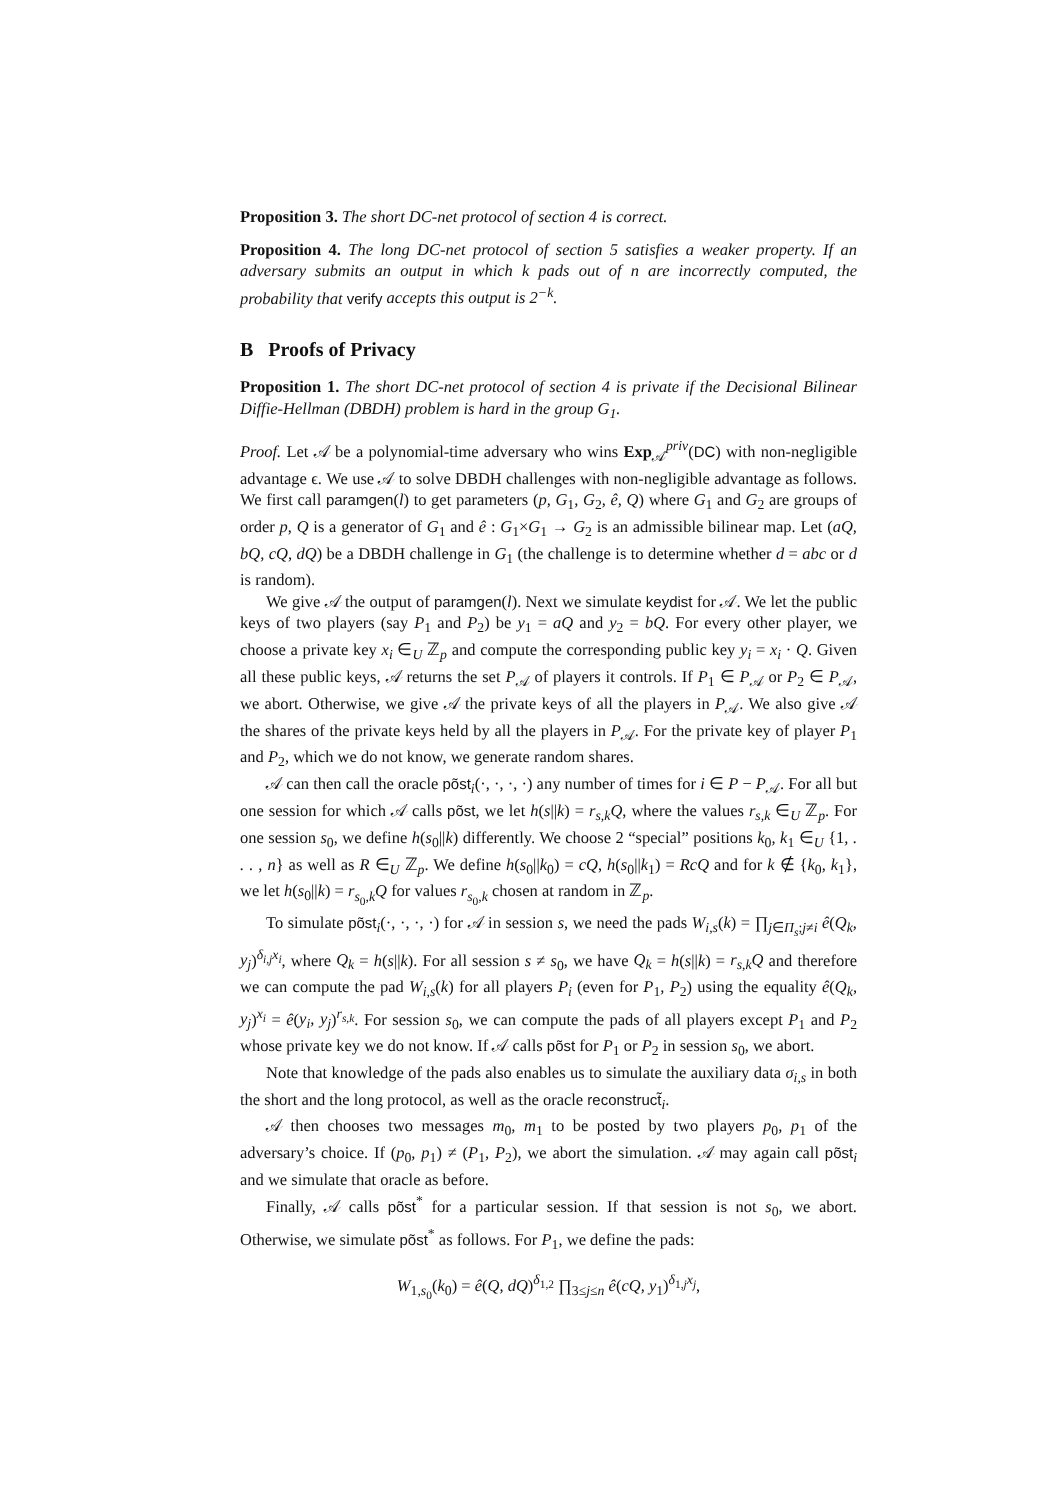Proposition 3. The short DC-net protocol of section 4 is correct.
Proposition 4. The long DC-net protocol of section 5 satisfies a weaker property. If an adversary submits an output in which k pads out of n are incorrectly computed, the probability that verify accepts this output is 2<sup>−k</sup>.
B Proofs of Privacy
Proposition 1. The short DC-net protocol of section 4 is private if the Decisional Bilinear Diffie-Hellman (DBDH) problem is hard in the group G<sub>1</sub>.
Proof. Let 𝒜 be a polynomial-time adversary who wins Exp<sub>𝒜</sub><sup>priv</sup>(DC) with non-negligible advantage ϵ. We use 𝒜 to solve DBDH challenges with non-negligible advantage as follows. We first call paramgen(l) to get parameters (p, G<sub>1</sub>, G<sub>2</sub>, ê, Q) where G<sub>1</sub> and G<sub>2</sub> are groups of order p, Q is a generator of G<sub>1</sub> and ê : G<sub>1</sub>×G<sub>1</sub> → G<sub>2</sub> is an admissible bilinear map. Let (aQ, bQ, cQ, dQ) be a DBDH challenge in G<sub>1</sub> (the challenge is to determine whether d = abc or d is random).
We give 𝒜 the output of paramgen(l). Next we simulate keydist for 𝒜. We let the public keys of two players (say P<sub>1</sub> and P<sub>2</sub>) be y<sub>1</sub> = aQ and y<sub>2</sub> = bQ. For every other player, we choose a private key x<sub>i</sub> ∈<sub>U</sub> ℤ<sub>p</sub> and compute the corresponding public key y<sub>i</sub> = x<sub>i</sub> · Q. Given all these public keys, 𝒜 returns the set P<sub>𝒜</sub> of players it controls. If P<sub>1</sub> ∈ P<sub>𝒜</sub> or P<sub>2</sub> ∈ P<sub>𝒜</sub>, we abort. Otherwise, we give 𝒜 the private keys of all the players in P<sub>𝒜</sub>. We also give 𝒜 the shares of the private keys held by all the players in P<sub>𝒜</sub>. For the private key of player P<sub>1</sub> and P<sub>2</sub>, which we do not know, we generate random shares.
𝒜 can then call the oracle põst<sub>i</sub>(·, ·, ·, ·) any number of times for i ∈ P − P<sub>𝒜</sub>. For all but one session for which 𝒜 calls põst, we let h(s||k) = r<sub>s,k</sub>Q, where the values r<sub>s,k</sub> ∈<sub>U</sub> ℤ<sub>p</sub>. For one session s<sub>0</sub>, we define h(s<sub>0</sub>||k) differently. We choose 2 “special” positions k<sub>0</sub>, k<sub>1</sub> ∈<sub>U</sub> {1, . . . , n} as well as R ∈<sub>U</sub> ℤ<sub>p</sub>. We define h(s<sub>0</sub>||k<sub>0</sub>) = cQ, h(s<sub>0</sub>||k<sub>1</sub>) = RcQ and for k ∉ {k<sub>0</sub>, k<sub>1</sub>}, we let h(s<sub>0</sub>||k) = r<sub>s<sub>0</sub>,k</sub>Q for values r<sub>s<sub>0</sub>,k</sub> chosen at random in ℤ<sub>p</sub>.
To simulate põst<sub>i</sub>(·, ·, ·, ·) for 𝒜 in session s, we need the pads W<sub>i,s</sub>(k) = ∏<sub>j∈Π<sub>s</sub>;j≠i</sub> ê(Q<sub>k</sub>, y<sub>j</sub>)<sup>δ<sub>i,j</sub>x<sub>i</sub></sup>, where Q<sub>k</sub> = h(s||k). For all session s ≠ s<sub>0</sub>, we have Q<sub>k</sub> = h(s||k) = r<sub>s,k</sub>Q and therefore we can compute the pad W<sub>i,s</sub>(k) for all players P<sub>i</sub> (even for P<sub>1</sub>, P<sub>2</sub>) using the equality ê(Q<sub>k</sub>, y<sub>j</sub>)<sup>x<sub>i</sub></sup> = ê(y<sub>i</sub>, y<sub>j</sub>)<sup>r<sub>s,k</sub></sup>. For session s<sub>0</sub>, we can compute the pads of all players except P<sub>1</sub> and P<sub>2</sub> whose private key we do not know. If 𝒜 calls põst for P<sub>1</sub> or P<sub>2</sub> in session s<sub>0</sub>, we abort.
Note that knowledge of the pads also enables us to simulate the auxiliary data σ<sub>i,s</sub> in both the short and the long protocol, as well as the oracle reconstruct̃<sub>i</sub>.
𝒜 then chooses two messages m<sub>0</sub>, m<sub>1</sub> to be posted by two players p<sub>0</sub>, p<sub>1</sub> of the adversary’s choice. If (p<sub>0</sub>, p<sub>1</sub>) ≠ (P<sub>1</sub>, P<sub>2</sub>), we abort the simulation. 𝒜 may again call põst<sub>i</sub> and we simulate that oracle as before.
Finally, 𝒜 calls põst<sup>*</sup> for a particular session. If that session is not s<sub>0</sub>, we abort. Otherwise, we simulate põst<sup>*</sup> as follows. For P<sub>1</sub>, we define the pads:
W<sub>1,s<sub>0</sub></sub>(k<sub>0</sub>) = ê(Q, dQ)<sup>δ<sub>1,2</sub></sup> ∏<sub>3≤j≤n</sub> ê(cQ, y<sub>1</sub>)<sup>δ<sub>1,j</sub>x<sub>j</sub></sup>,